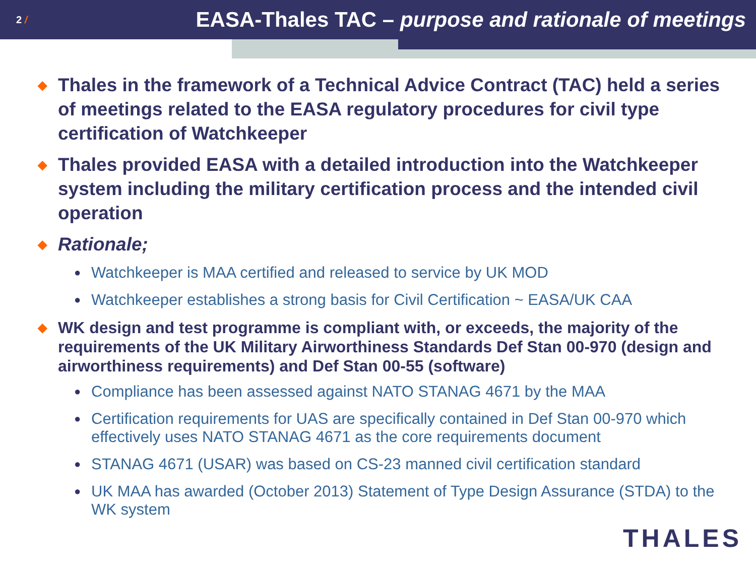2 /
EASA-Thales TAC – purpose and rationale of meetings
◆
Thales in the framework of a Technical Advice Contract (TAC) held a series of meetings related to the EASA regulatory procedures for civil type certification of Watchkeeper
◆
Thales provided EASA with a detailed introduction into the Watchkeeper system including the military certification process and the intended civil operation
◆
Rationale;
●
Watchkeeper is MAA certified and released to service by UK MOD
●
Watchkeeper establishes a strong basis for Civil Certification ~ EASA/UK CAA
◆
WK design and test programme is compliant with, or exceeds, the majority of the requirements of the UK Military Airworthiness Standards Def Stan 00-970 (design and airworthiness requirements) and Def Stan 00-55 (software)
●
Compliance has been assessed against NATO STANAG 4671 by the MAA
●
Certification requirements for UAS are specifically contained in Def Stan 00-970 which effectively uses NATO STANAG 4671 as the core requirements document
●
STANAG 4671 (USAR) was based on CS-23 manned civil certification standard
●
UK MAA has awarded (October 2013) Statement of Type Design Assurance (STDA) to the WK system
THALES